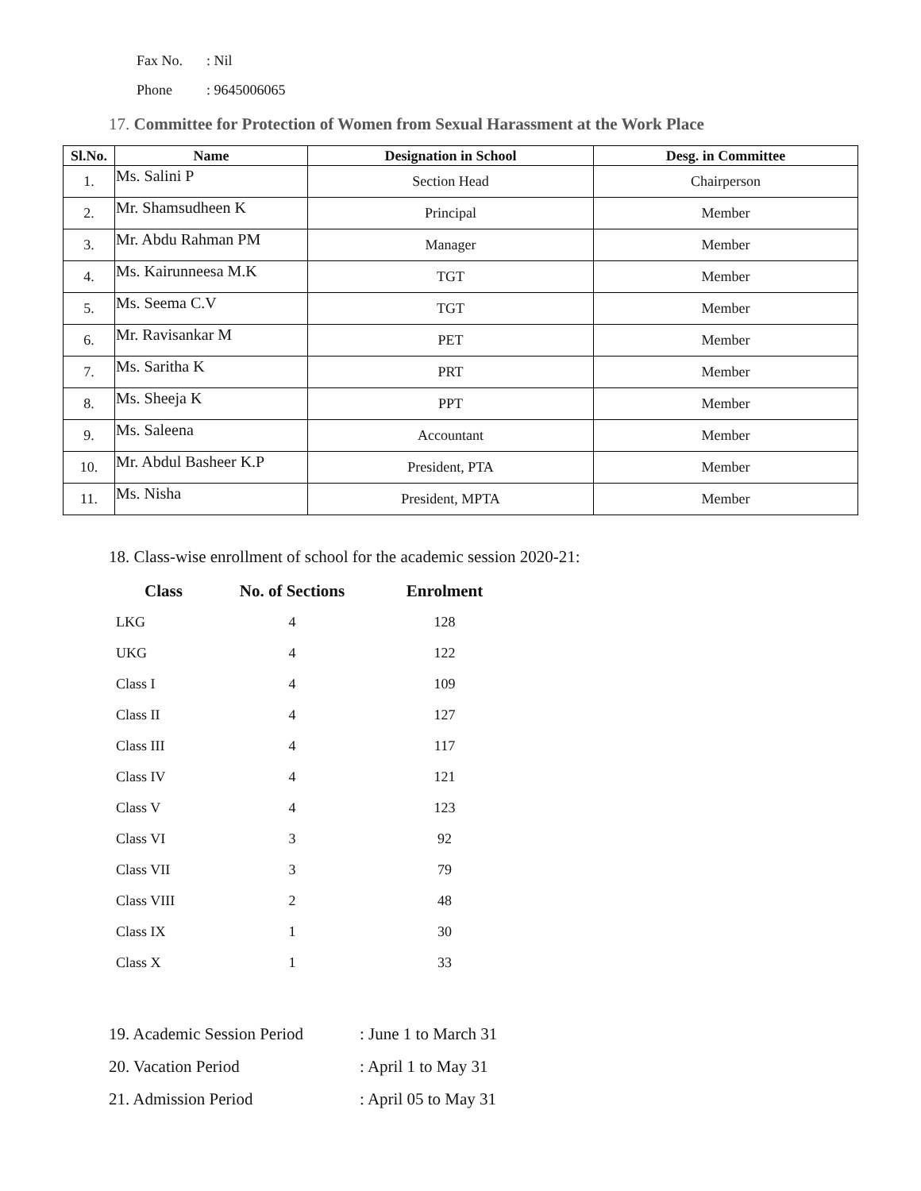Fax No.: Nil
Phone: 9645006065
17. Committee for Protection of Women from Sexual Harassment at the Work Place
| Sl.No. | Name | Designation in School | Desg. in Committee |
| --- | --- | --- | --- |
| 1. | Ms. Salini P | Section Head | Chairperson |
| 2. | Mr. Shamsudheen K | Principal | Member |
| 3. | Mr. Abdu Rahman PM | Manager | Member |
| 4. | Ms. Kairunneesa M.K | TGT | Member |
| 5. | Ms. Seema C.V | TGT | Member |
| 6. | Mr. Ravisankar M | PET | Member |
| 7. | Ms. Saritha K | PRT | Member |
| 8. | Ms. Sheeja K | PPT | Member |
| 9. | Ms. Saleena | Accountant | Member |
| 10. | Mr. Abdul Basheer K.P | President, PTA | Member |
| 11. | Ms. Nisha | President, MPTA | Member |
18. Class-wise enrollment of school for the academic session 2020-21:
| Class | No. of Sections | Enrolment |
| --- | --- | --- |
| LKG | 4 | 128 |
| UKG | 4 | 122 |
| Class I | 4 | 109 |
| Class II | 4 | 127 |
| Class III | 4 | 117 |
| Class IV | 4 | 121 |
| Class V | 4 | 123 |
| Class VI | 3 | 92 |
| Class VII | 3 | 79 |
| Class VIII | 2 | 48 |
| Class IX | 1 | 30 |
| Class X | 1 | 33 |
| 19. Academic Session Period | : June 1 to March 31 |
| 20. Vacation Period | : April 1 to May 31 |
| 21. Admission Period | : April 05 to May 31 |